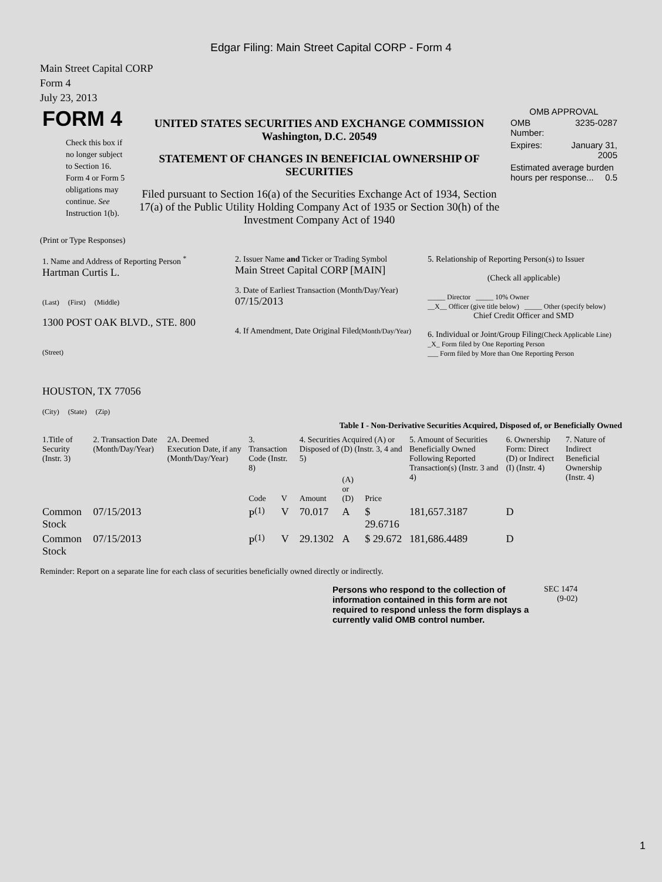Edgar Filing: Main Street Capital CORP - Form 4
Main Street Capital CORP
Form 4
July 23, 2013
| FORM 4 Check this box if no longer subject to Section 16. Form 4 or Form 5 obligations may continue. See Instruction 1(b). | UNITED STATES SECURITIES AND EXCHANGE COMMISSION Washington, D.C. 20549 STATEMENT OF CHANGES IN BENEFICIAL OWNERSHIP OF SECURITIES Filed pursuant to Section 16(a) of the Securities Exchange Act of 1934, Section 17(a) of the Public Utility Holding Company Act of 1935 or Section 30(h) of the Investment Company Act of 1940 | OMB APPROVAL / OMB Number: / 3235-0287 / / Expires: / January 31, 2005 / / Estimated average burden hours per response... 0.5 / / |
(Print or Type Responses)
| 1. Name and Address of Reporting Person <sup>*</sup> Hartman Curtis L. (Last) (First) (Middle) 1300 POST OAK BLVD., STE. 800 (Street) HOUSTON, TX 77056 (City) (State) (Zip) | 2. Issuer Name and Ticker or Trading Symbol Main Street Capital CORP [MAIN] 3. Date of Earliest Transaction (Month/Day/Year) 07/15/2013 4. If Amendment, Date Original Filed (Month/Day/Year) | 5. Relationship of Reporting Person(s) to Issuer (Check all applicable) _____ Director _____ 10% Owner __X__ Officer (give title below) _____ Other (specify below) Chief Credit Officer and SMD 6. Individual or Joint/Group Filing (Check Applicable Line) _X_ Form filed by One Reporting Person ___ Form filed by More than One Reporting Person |
Table I - Non-Derivative Securities Acquired, Disposed of, or Beneficially Owned
| 1.Title of Security (Instr. 3) | 2. Transaction Date (Month/Day/Year) | 2A. Deemed Execution Date, if any (Month/Day/Year) | 3. Transaction Code (Instr. 8) | | 4. Securities Acquired (A) or Disposed of (D) (Instr. 3, 4 and 5) | | | 5. Amount of Securities Beneficially Owned Following Reported Transaction(s) (Instr. 3 and 4) | 6. Ownership Form: Direct (D) or Indirect (I) (Instr. 4) | 7. Nature of Indirect Beneficial Ownership (Instr. 4) |
| --- | --- | --- | --- | --- | --- | --- | --- | --- | --- | --- |
| | | | Code | V | Amount | (A) or (D) | Price | | | |
| Common Stock | 07/15/2013 | | P<sup>(1)</sup> | V | 70.017 | A | $ 29.6716 | 181,657.3187 | D | |
| Common Stock | 07/15/2013 | | P<sup>(1)</sup> | V | 29.1302 | A | $ 29.672 | 181,686.4489 | D | |
Reminder: Report on a separate line for each class of securities beneficially owned directly or indirectly.
Persons who respond to the collection of information contained in this form are not required to respond unless the form displays a currently valid OMB control number.
SEC 1474
(9-02)
1